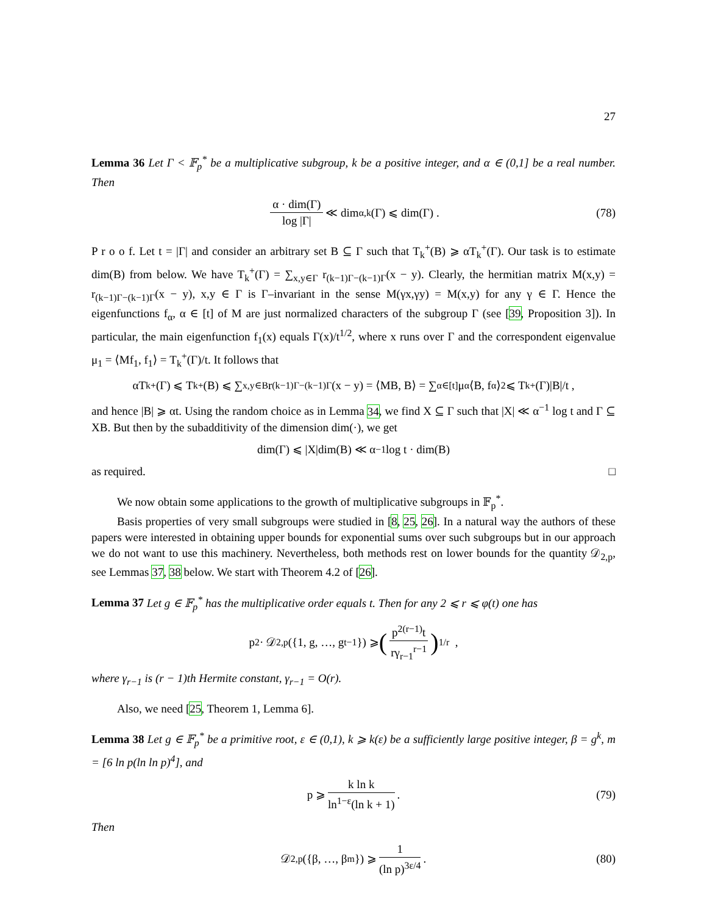27
Lemma 36 Let Γ < 𝔽<sub>p</sub><sup>*</sup> be a multiplicative subgroup, k be a positive integer, and α ∈ (0,1] be a real number. Then
α · dim(Γ) log |Γ| ≪ dim<sub>α,k</sub>(Γ) ⩽ dim(Γ) . (78)
P r o o f. Let t = |Γ| and consider an arbitrary set B ⊆ Γ such that T<sub>k</sub><sup>+</sup>(B) ⩾ αT<sub>k</sub><sup>+</sup>(Γ). Our task is to estimate dim(B) from below. We have T<sub>k</sub><sup>+</sup>(Γ) = ∑<sub>x,y∈Γ</sub> r<sub>(k−1)Γ−(k−1)Γ</sub>(x − y). Clearly, the hermitian matrix M(x,y) = r<sub>(k−1)Γ−(k−1)Γ</sub>(x − y), x,y ∈ Γ is Γ–invariant in the sense M(γx,γy) = M(x,y) for any γ ∈ Γ. Hence the eigenfunctions f<sub>α</sub>, α ∈ [t] of M are just normalized characters of the subgroup Γ (see [39, Proposition 3]). In particular, the main eigenfunction f<sub>1</sub>(x) equals Γ(x)/t<sup>1/2</sup>, where x runs over Γ and the correspondent eigenvalue μ<sub>1</sub> = ⟨Mf<sub>1</sub>, f<sub>1</sub>⟩ = T<sub>k</sub><sup>+</sup>(Γ)/t. It follows that
αT<sub>k</sub><sup>+</sup>(Γ) ⩽ T<sub>k</sub><sup>+</sup>(B) ⩽ ∑<sub>x,y∈B</sub> r<sub>(k−1)Γ−(k−1)Γ</sub>(x − y) = ⟨MB, B⟩ = ∑<sub>α∈[t]</sub> μ<sub>α</sub>⟨B, f<sub>α</sub>⟩<sup>2</sup> ⩽ T<sub>k</sub><sup>+</sup>(Γ)|B|/t ,
and hence |B| ⩾ αt. Using the random choice as in Lemma 34, we find X ⊆ Γ such that |X| ≪ α<sup>−1</sup> log t and Γ ⊆ XB. But then by the subadditivity of the dimension dim(·), we get
dim(Γ) ⩽ |X|dim(B) ≪ α<sup>−1</sup> log t · dim(B)
as required. □
We now obtain some applications to the growth of multiplicative subgroups in 𝔽<sub>p</sub><sup>*</sup>.
Basis properties of very small subgroups were studied in [8, 25, 26]. In a natural way the authors of these papers were interested in obtaining upper bounds for exponential sums over such subgroups but in our approach we do not want to use this machinery. Nevertheless, both methods rest on lower bounds for the quantity 𝒟<sub>2,p</sub>, see Lemmas 37, 38 below. We start with Theorem 4.2 of [26].
Lemma 37 Let g ∈ 𝔽<sub>p</sub><sup>*</sup> has the multiplicative order equals t. Then for any 2 ⩽ r ⩽ φ(t) one has
p<sup>2</sup> · 𝒟<sub>2,p</sub>({1, g, …, g<sup>t−1</sup>}) ⩾ (p<sup>2(r−1)</sup>t rγ<sub>r−1</sub><sup>r−1</sup>)<sup>1/r</sup> ,
where γ<sub>r−1</sub> is (r − 1)th Hermite constant, γ<sub>r−1</sub> = O(r).
Also, we need [25, Theorem 1, Lemma 6].
Lemma 38 Let g ∈ 𝔽<sub>p</sub><sup>*</sup> be a primitive root, ε ∈ (0,1), k ⩾ k(ε) be a sufficiently large positive integer, β = g<sup>k</sup>, m = [6 ln p(ln ln p)<sup>4</sup>], and
p ⩾ k ln k ln<sup>1−ε</sup>(ln k + 1). (79)
Then
𝒟<sub>2,p</sub>({β, …, β<sup>m</sup>}) ⩾ 1 (ln p)<sup>3ε/4</sup>. (80)